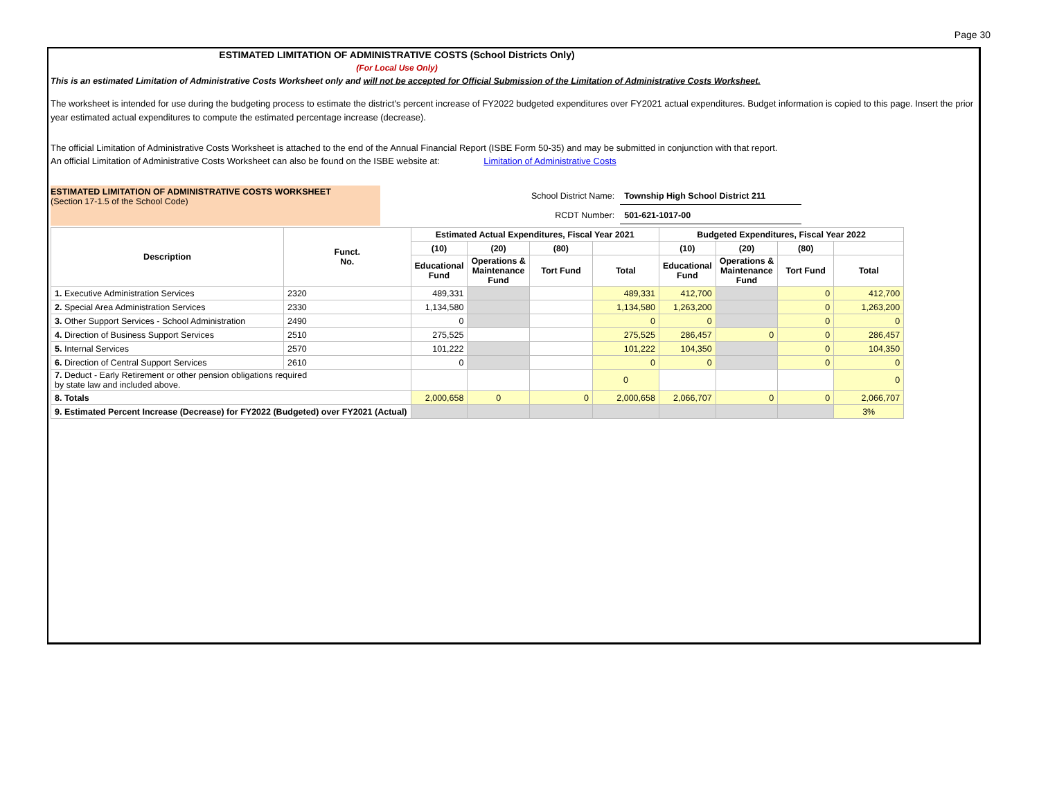Page 30
ESTIMATED LIMITATION OF ADMINISTRATIVE COSTS (School Districts Only)
(For Local Use Only)
This is an estimated Limitation of Administrative Costs Worksheet only and will not be accepted for Official Submission of the Limitation of Administrative Costs Worksheet.
The worksheet is intended for use during the budgeting process to estimate the district's percent increase of FY2022 budgeted expenditures over FY2021 actual expenditures. Budget information is copied to this page. Insert the prior year estimated actual expenditures to compute the estimated percentage increase (decrease).
The official Limitation of Administrative Costs Worksheet is attached to the end of the Annual Financial Report (ISBE Form 50-35) and may be submitted in conjunction with that report.
An official Limitation of Administrative Costs Worksheet can also be found on the ISBE website at: Limitation of Administrative Costs
ESTIMATED LIMITATION OF ADMINISTRATIVE COSTS WORKSHEET
(Section 17-1.5 of the School Code)
| School District Name: | Township High School District 211 |
| RCDT Number: | 501-621-1017-00 |
| Description | Funct. No. | Estimated Actual Expenditures, Fiscal Year 2021 | | | | Budgeted Expenditures, Fiscal Year 2022 | | | |
| --- | --- | --- | --- | --- | --- | --- | --- | --- | --- |
| | | (10) | (20) | (80) | | (10) | (20) | (80) | |
| | | Educational Fund | Operations & Maintenance Fund | Tort Fund | Total | Educational Fund | Operations & Maintenance Fund | Tort Fund | Total |
| 1. Executive Administration Services | 2320 | 489,331 | | | 489,331 | 412,700 | | 0 | 412,700 |
| 2. Special Area Administration Services | 2330 | 1,134,580 | | | 1,134,580 | 1,263,200 | | 0 | 1,263,200 |
| 3. Other Support Services - School Administration | 2490 | 0 | | | 0 | 0 | | 0 | 0 |
| 4. Direction of Business Support Services | 2510 | 275,525 | | | 275,525 | 286,457 | 0 | 0 | 286,457 |
| 5. Internal Services | 2570 | 101,222 | | | 101,222 | 104,350 | | 0 | 104,350 |
| 6. Direction of Central Support Services | 2610 | 0 | | | 0 | 0 | | 0 | 0 |
| 7. Deduct - Early Retirement or other pension obligations required by state law and included above. | | | | | 0 | | | | 0 |
| 8. Totals | | 2,000,658 | 0 | 0 | 2,000,658 | 2,066,707 | 0 | 0 | 2,066,707 |
| 9. Estimated Percent Increase (Decrease) for FY2022 (Budgeted) over FY2021 (Actual) | | | | | | | | | 3% |